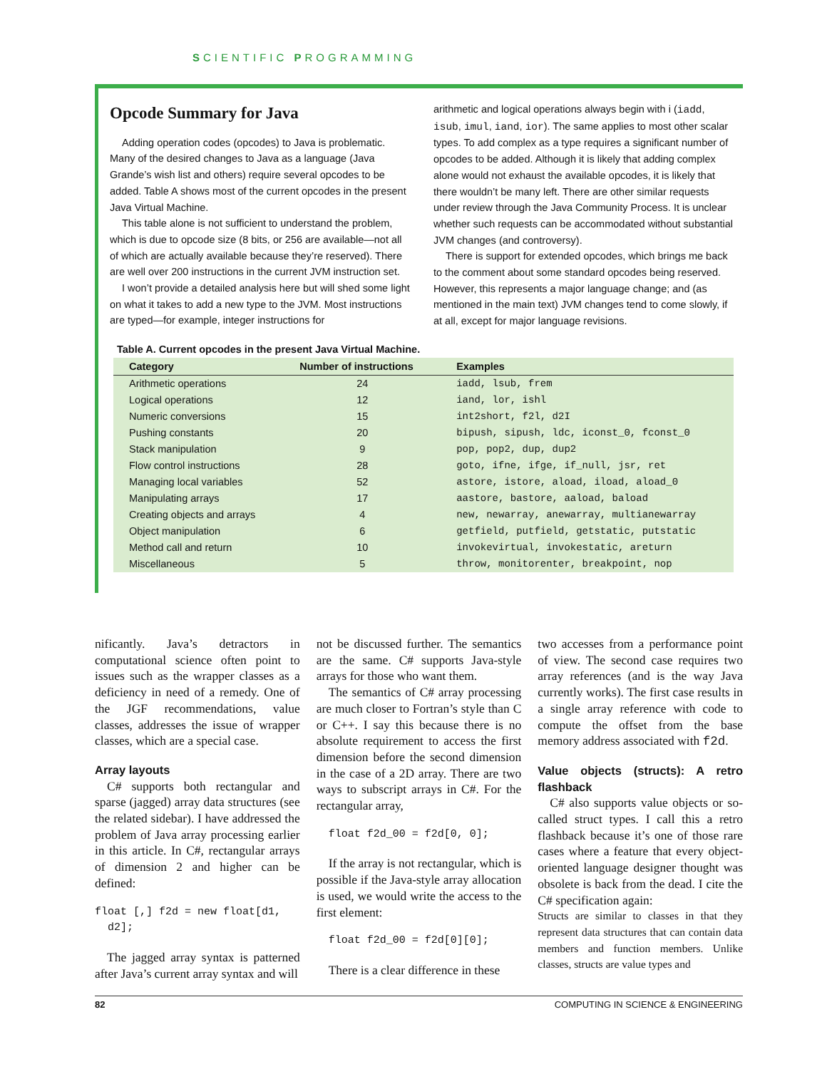SCIENTIFIC PROGRAMMING
Opcode Summary for Java
Adding operation codes (opcodes) to Java is problematic. Many of the desired changes to Java as a language (Java Grande’s wish list and others) require several opcodes to be added. Table A shows most of the current opcodes in the present Java Virtual Machine.
This table alone is not sufficient to understand the problem, which is due to opcode size (8 bits, or 256 are available—not all of which are actually available because they’re reserved). There are well over 200 instructions in the current JVM instruction set.
I won’t provide a detailed analysis here but will shed some light on what it takes to add a new type to the JVM. Most instructions are typed—for example, integer instructions for
arithmetic and logical operations always begin with i (iadd, isub, imul, iand, ior). The same applies to most other scalar types. To add complex as a type requires a significant number of opcodes to be added. Although it is likely that adding complex alone would not exhaust the available opcodes, it is likely that there wouldn’t be many left. There are other similar requests under review through the Java Community Process. It is unclear whether such requests can be accommodated without substantial JVM changes (and controversy).
There is support for extended opcodes, which brings me back to the comment about some standard opcodes being reserved. However, this represents a major language change; and (as mentioned in the main text) JVM changes tend to come slowly, if at all, except for major language revisions.
Table A. Current opcodes in the present Java Virtual Machine.
| Category | Number of instructions | Examples |
| --- | --- | --- |
| Arithmetic operations | 24 | iadd, lsub, frem |
| Logical operations | 12 | iand, lor, ishl |
| Numeric conversions | 15 | int2short, f2l, d2I |
| Pushing constants | 20 | bipush, sipush, ldc, iconst_0, fconst_0 |
| Stack manipulation | 9 | pop, pop2, dup, dup2 |
| Flow control instructions | 28 | goto, ifne, ifge, if_null, jsr, ret |
| Managing local variables | 52 | astore, istore, aload, iload, aload_0 |
| Manipulating arrays | 17 | aastore, bastore, aaload, baload |
| Creating objects and arrays | 4 | new, newarray, anewarray, multianewarray |
| Object manipulation | 6 | getfield, putfield, getstatic, putstatic |
| Method call and return | 10 | invokevirtual, invokestatic, areturn |
| Miscellaneous | 5 | throw, monitorenter, breakpoint, nop |
nificantly. Java’s detractors in computational science often point to issues such as the wrapper classes as a deficiency in need of a remedy. One of the JGF recommendations, value classes, addresses the issue of wrapper classes, which are a special case.
Array layouts
C# supports both rectangular and sparse (jagged) array data structures (see the related sidebar). I have addressed the problem of Java array processing earlier in this article. In C#, rectangular arrays of dimension 2 and higher can be defined:
float [,] f2d = new float[d1,
d2];
The jagged array syntax is patterned after Java’s current array syntax and will
not be discussed further. The semantics are the same. C# supports Java-style arrays for those who want them.
The semantics of C# array processing are much closer to Fortran’s style than C or C++. I say this because there is no absolute requirement to access the first dimension before the second dimension in the case of a 2D array. There are two ways to subscript arrays in C#. For the rectangular array,
float f2d_00 = f2d[0, 0];
If the array is not rectangular, which is possible if the Java-style array allocation is used, we would write the access to the first element:
float f2d_00 = f2d[0][0];
There is a clear difference in these
two accesses from a performance point of view. The second case requires two array references (and is the way Java currently works). The first case results in a single array reference with code to compute the offset from the base memory address associated with f2d.
Value objects (structs): A retro flashback
C# also supports value objects or so-called struct types. I call this a retro flashback because it’s one of those rare cases where a feature that every object-oriented language designer thought was obsolete is back from the dead. I cite the C# specification again:
Structs are similar to classes in that they represent data structures that can contain data members and function members. Unlike classes, structs are value types and
82 COMPUTING IN SCIENCE & ENGINEERING